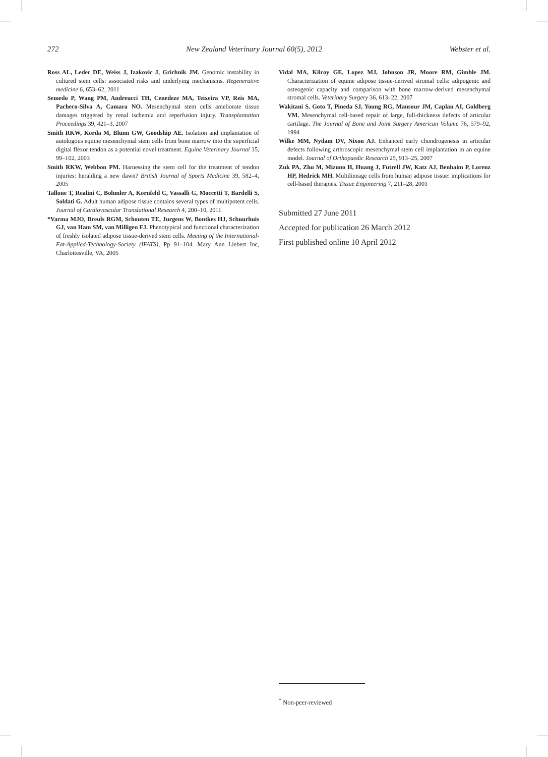272 New Zealand Veterinary Journal 60(5), 2012 Webster et al.
Ross AL, Leder DE, Weiss J, Izakovic J, Grichnik JM. Genomic instability in cultured stem cells: associated risks and underlying mechanisms. Regenerative medicine 6, 653–62, 2011
Semedo P, Wang PM, Andreucci TH, Cenedeze MA, Teixeira VP, Reis MA, Pacheco-Silva A, Camara NO. Mesenchymal stem cells ameliorate tissue damages triggered by renal ischemia and reperfusion injury. Transplantation Proceedings 39, 421–3, 2007
Smith RKW, Korda M, Blunn GW, Goodship AE. Isolation and implantation of autologous equine mesenchymal stem cells from bone marrow into the superficial digital flexor tendon as a potential novel treatment. Equine Veterinary Journal 35, 99–102, 2003
Smith RKW, Webbon PM. Harnessing the stem cell for the treatment of tendon injuries: heralding a new dawn? British Journal of Sports Medicine 39, 582–4, 2005
Tallone T, Realini C, Bohmler A, Kornfeld C, Vassalli G, Moccetti T, Bardelli S, Soldati G. Adult human adipose tissue contains several types of multipotent cells. Journal of Cardiovascular Translational Research 4, 200–10, 2011
*Varma MJO, Breuls RGM, Schouten TE, Jurgens W, Bontkes HJ, Schuurhuis GJ, van Ham SM, van Milligen FJ. Phenotypical and functional characterization of freshly isolated adipose tissue-derived stem cells. Meeting of the International-Fat-Applied-Technology-Society (IFATS), Pp 91–104. Mary Ann Liebert Inc, Charlottesville, VA, 2005
Vidal MA, Kilroy GE, Lopez MJ, Johnson JR, Moore RM, Gimble JM. Characterization of equine adipose tissue-derived stromal cells: adipogenic and osteogenic capacity and comparison with bone marrow-derived mesenchymal stromal cells. Veterinary Surgery 36, 613–22, 2007
Wakitani S, Goto T, Pineda SJ, Young RG, Mansour JM, Caplan AI, Goldberg VM. Mesenchymal cell-based repair of large, full-thickness defects of articular cartilage. The Journal of Bone and Joint Surgery American Volume 76, 579–92, 1994
Wilke MM, Nydam DV, Nixon AJ. Enhanced early chondrogenesis in articular defects following arthroscopic mesenchymal stem cell implantation in an equine model. Journal of Orthopaedic Research 25, 913–25, 2007
Zuk PA, Zhu M, Mizuno H, Huang J, Futrell JW, Katz AJ, Benhaim P, Lorenz HP, Hedrick MH. Multilineage cells from human adipose tissue: implications for cell-based therapies. Tissue Engineering 7, 211–28, 2001
Submitted 27 June 2011
Accepted for publication 26 March 2012
First published online 10 April 2012
<sup>*</sup> Non-peer-reviewed